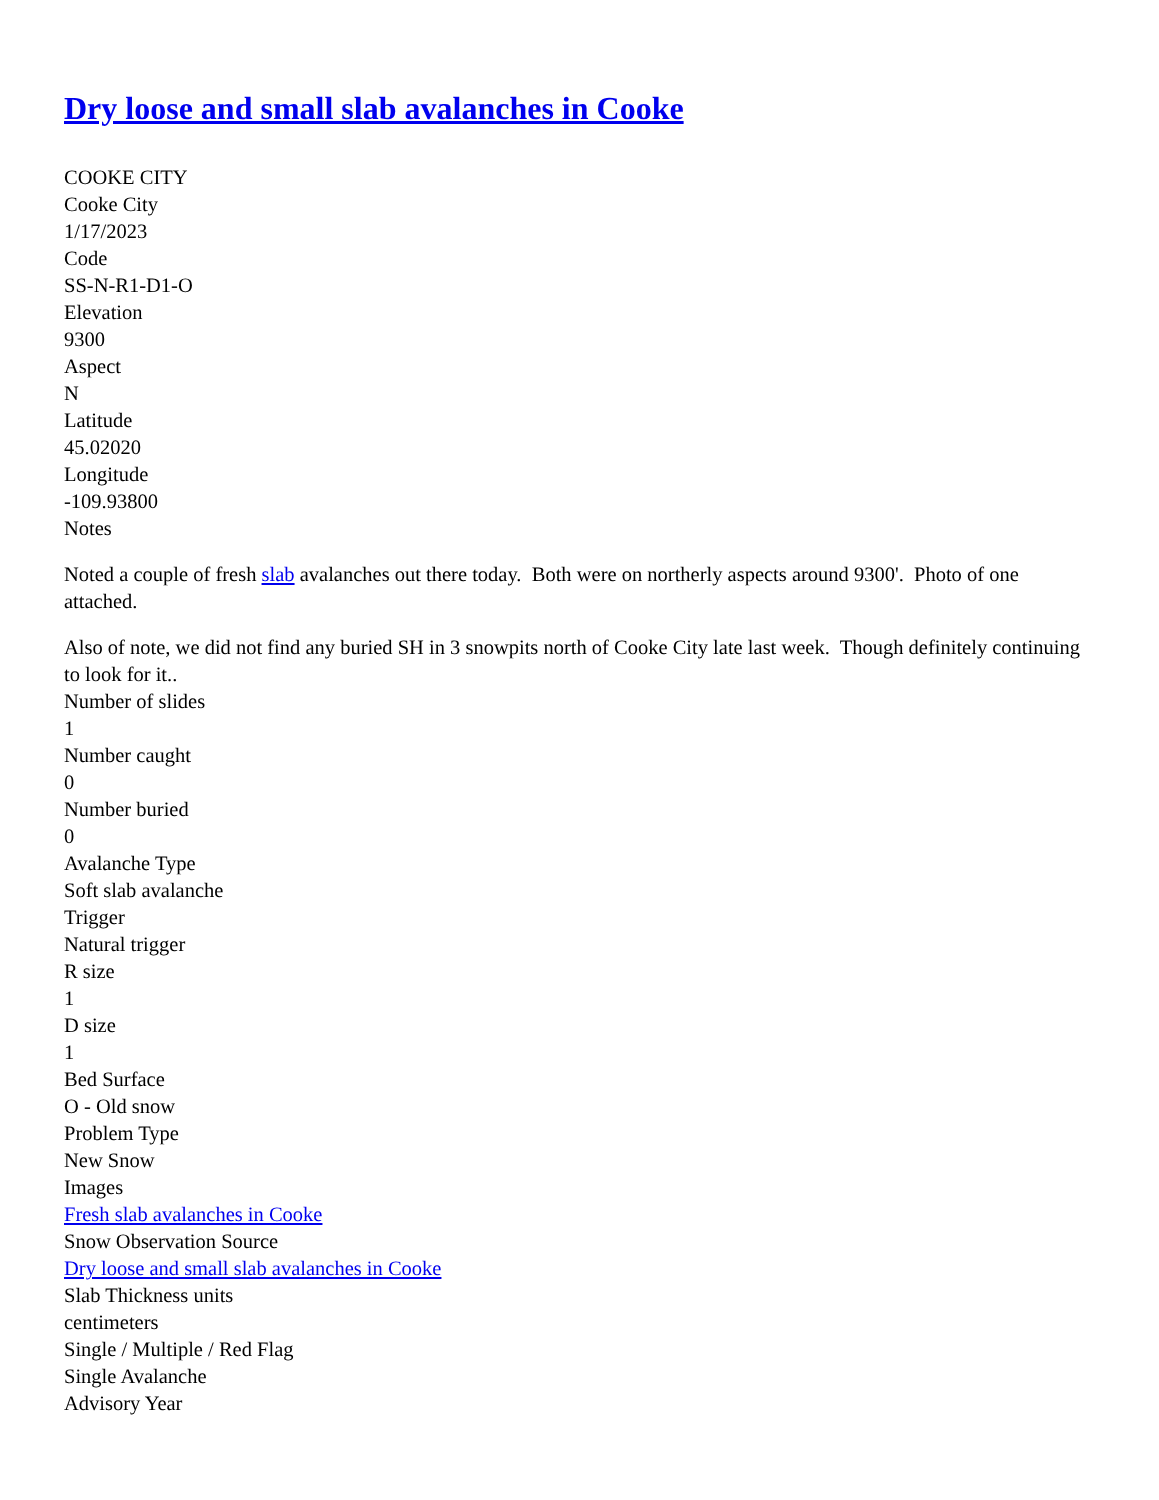Dry loose and small slab avalanches in Cooke
COOKE CITY
Cooke City
1/17/2023
Code
SS-N-R1-D1-O
Elevation
9300
Aspect
N
Latitude
45.02020
Longitude
-109.93800
Notes
Noted a couple of fresh slab avalanches out there today. Both were on northerly aspects around 9300'. Photo of one attached.
Also of note, we did not find any buried SH in 3 snowpits north of Cooke City late last week. Though definitely continuing to look for it..
Number of slides
1
Number caught
0
Number buried
0
Avalanche Type
Soft slab avalanche
Trigger
Natural trigger
R size
1
D size
1
Bed Surface
O - Old snow
Problem Type
New Snow
Images
Fresh slab avalanches in Cooke
Snow Observation Source
Dry loose and small slab avalanches in Cooke
Slab Thickness units
centimeters
Single / Multiple / Red Flag
Single Avalanche
Advisory Year